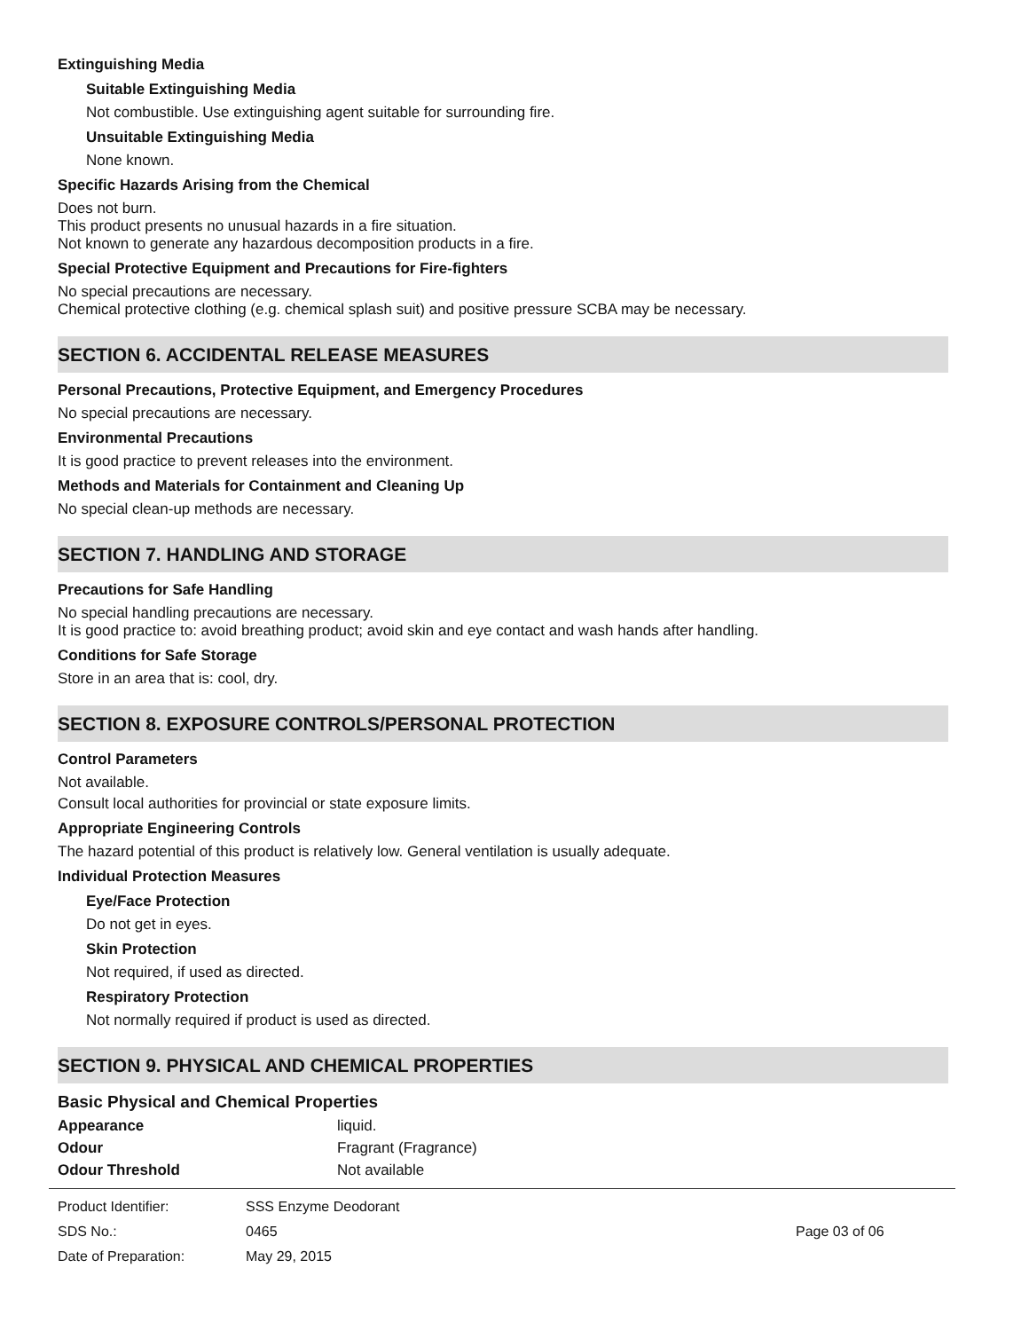Extinguishing Media
Suitable Extinguishing Media
Not combustible. Use extinguishing agent suitable for surrounding fire.
Unsuitable Extinguishing Media
None known.
Specific Hazards Arising from the Chemical
Does not burn.
This product presents no unusual hazards in a fire situation.
Not known to generate any hazardous decomposition products in a fire.
Special Protective Equipment and Precautions for Fire-fighters
No special precautions are necessary.
Chemical protective clothing (e.g. chemical splash suit) and positive pressure SCBA may be necessary.
SECTION 6. ACCIDENTAL RELEASE MEASURES
Personal Precautions, Protective Equipment, and Emergency Procedures
No special precautions are necessary.
Environmental Precautions
It is good practice to prevent releases into the environment.
Methods and Materials for Containment and Cleaning Up
No special clean-up methods are necessary.
SECTION 7. HANDLING AND STORAGE
Precautions for Safe Handling
No special handling precautions are necessary.
It is good practice to: avoid breathing product; avoid skin and eye contact and wash hands after handling.
Conditions for Safe Storage
Store in an area that is: cool, dry.
SECTION 8. EXPOSURE CONTROLS/PERSONAL PROTECTION
Control Parameters
Not available.
Consult local authorities for provincial or state exposure limits.
Appropriate Engineering Controls
The hazard potential of this product is relatively low. General ventilation is usually adequate.
Individual Protection Measures
Eye/Face Protection
Do not get in eyes.
Skin Protection
Not required, if used as directed.
Respiratory Protection
Not normally required if product is used as directed.
SECTION 9. PHYSICAL AND CHEMICAL PROPERTIES
Basic Physical and Chemical Properties
Appearance liquid.
Odour Fragrant (Fragrance)
Odour Threshold Not available
Product Identifier: SSS Enzyme Deodorant
SDS No.: 0465 Page 03 of 06
Date of Preparation: May 29, 2015